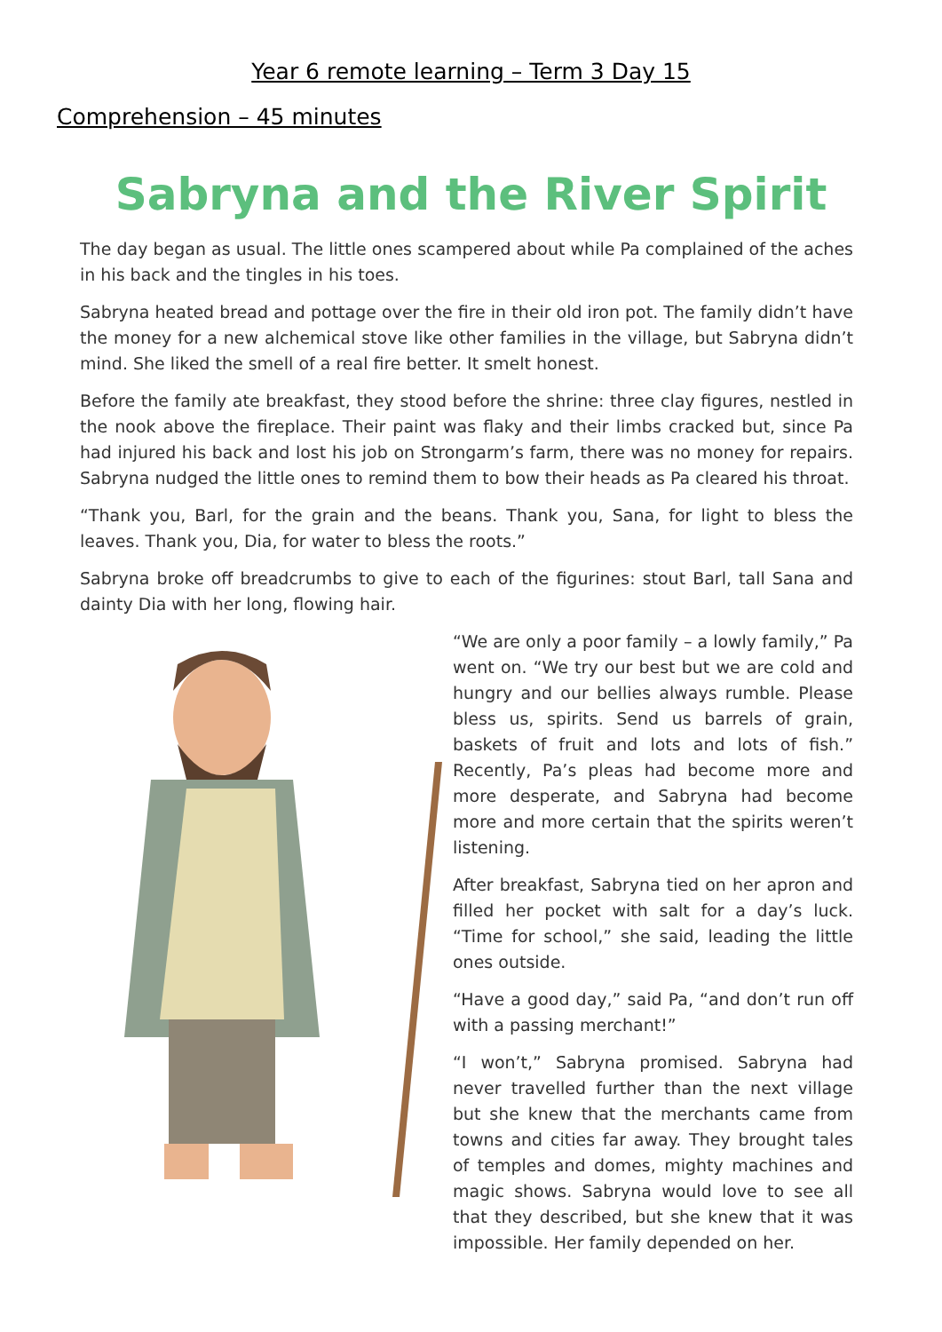Year 6 remote learning – Term 3 Day 15
Comprehension – 45 minutes
Sabryna and the River Spirit
The day began as usual. The little ones scampered about while Pa complained of the aches in his back and the tingles in his toes.
Sabryna heated bread and pottage over the fire in their old iron pot. The family didn’t have the money for a new alchemical stove like other families in the village, but Sabryna didn’t mind. She liked the smell of a real fire better. It smelt honest.
Before the family ate breakfast, they stood before the shrine: three clay figures, nestled in the nook above the fireplace. Their paint was flaky and their limbs cracked but, since Pa had injured his back and lost his job on Strongarm’s farm, there was no money for repairs. Sabryna nudged the little ones to remind them to bow their heads as Pa cleared his throat.
“Thank you, Barl, for the grain and the beans. Thank you, Sana, for light to bless the leaves. Thank you, Dia, for water to bless the roots.”
Sabryna broke off breadcrumbs to give to each of the figurines: stout Barl, tall Sana and dainty Dia with her long, flowing hair.
“We are only a poor family – a lowly family,” Pa went on. “We try our best but we are cold and hungry and our bellies always rumble. Please bless us, spirits. Send us barrels of grain, baskets of fruit and lots and lots of fish.” Recently, Pa’s pleas had become more and more desperate, and Sabryna had become more and more certain that the spirits weren’t listening.
After breakfast, Sabryna tied on her apron and filled her pocket with salt for a day’s luck. “Time for school,” she said, leading the little ones outside.
“Have a good day,” said Pa, “and don’t run off with a passing merchant!”
“I won’t,” Sabryna promised. Sabryna had never travelled further than the next village but she knew that the merchants came from towns and cities far away. They brought tales of temples and domes, mighty machines and magic shows. Sabryna would love to see all that they described, but she knew that it was impossible. Her family depended on her.